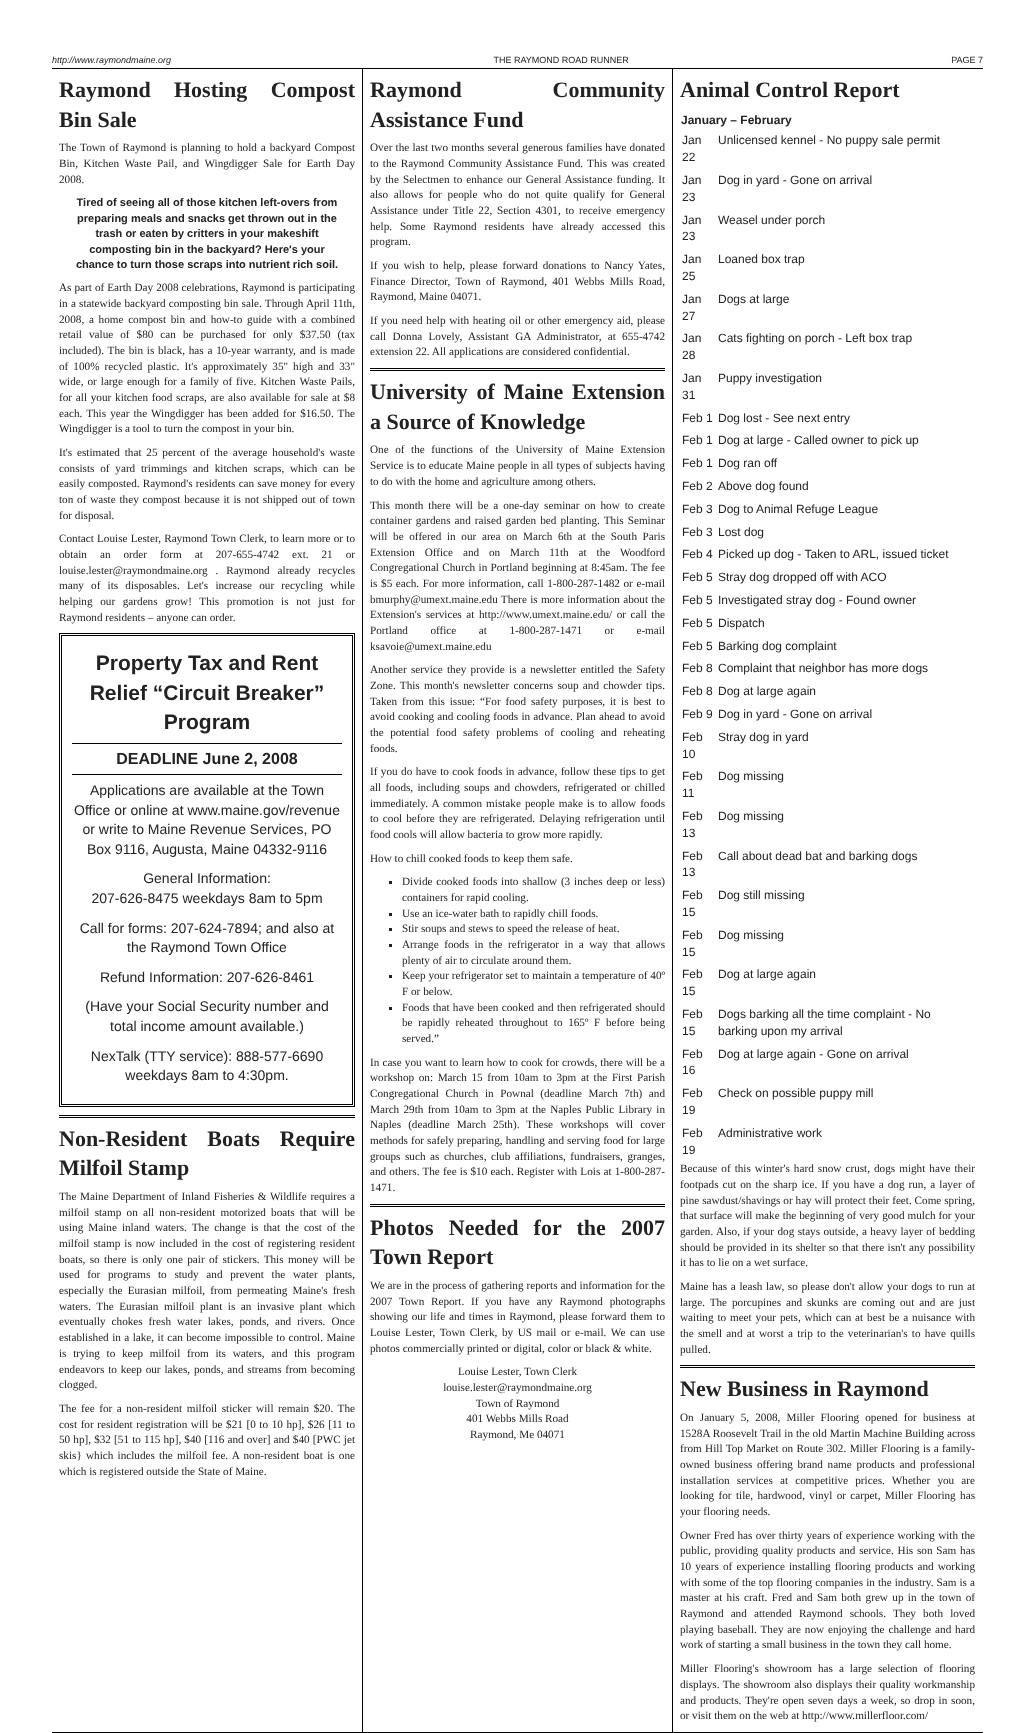http://www.raymondmaine.org THE RAYMOND ROAD RUNNER PAGE 7
Raymond Hosting Compost Bin Sale
The Town of Raymond is planning to hold a backyard Compost Bin, Kitchen Waste Pail, and Wingdigger Sale for Earth Day 2008.
Tired of seeing all of those kitchen left-overs from preparing meals and snacks get thrown out in the trash or eaten by critters in your makeshift composting bin in the backyard? Here's your chance to turn those scraps into nutrient rich soil.
As part of Earth Day 2008 celebrations, Raymond is participating in a statewide backyard composting bin sale. Through April 11th, 2008, a home compost bin and how-to guide with a combined retail value of $80 can be purchased for only $37.50 (tax included). The bin is black, has a 10-year warranty, and is made of 100% recycled plastic. It's approximately 35" high and 33" wide, or large enough for a family of five. Kitchen Waste Pails, for all your kitchen food scraps, are also available for sale at $8 each. This year the Wingdigger has been added for $16.50. The Wingdigger is a tool to turn the compost in your bin.
It's estimated that 25 percent of the average household's waste consists of yard trimmings and kitchen scraps, which can be easily composted. Raymond's residents can save money for every ton of waste they compost because it is not shipped out of town for disposal.
Contact Louise Lester, Raymond Town Clerk, to learn more or to obtain an order form at 207-655-4742 ext. 21 or louise.lester@raymondmaine.org . Raymond already recycles many of its disposables. Let's increase our recycling while helping our gardens grow! This promotion is not just for Raymond residents – anyone can order.
Property Tax and Rent Relief “Circuit Breaker” Program
DEADLINE June 2, 2008
Applications are available at the Town Office or online at www.maine.gov/revenue or write to Maine Revenue Services, PO Box 9116, Augusta, Maine 04332-9116
General Information:
207-626-8475 weekdays 8am to 5pm
Call for forms: 207-624-7894; and also at the Raymond Town Office
Refund Information: 207-626-8461
(Have your Social Security number and total income amount available.)
NexTalk (TTY service): 888-577-6690 weekdays 8am to 4:30pm.
Non-Resident Boats Require Milfoil Stamp
The Maine Department of Inland Fisheries & Wildlife requires a milfoil stamp on all non-resident motorized boats that will be using Maine inland waters. The change is that the cost of the milfoil stamp is now included in the cost of registering resident boats, so there is only one pair of stickers. This money will be used for programs to study and prevent the water plants, especially the Eurasian milfoil, from permeating Maine's fresh waters. The Eurasian milfoil plant is an invasive plant which eventually chokes fresh water lakes, ponds, and rivers. Once established in a lake, it can become impossible to control. Maine is trying to keep milfoil from its waters, and this program endeavors to keep our lakes, ponds, and streams from becoming clogged.
The fee for a non-resident milfoil sticker will remain $20. The cost for resident registration will be $21 [0 to 10 hp], $26 [11 to 50 hp], $32 [51 to 115 hp], $40 [116 and over] and $40 [PWC jet skis} which includes the milfoil fee. A non-resident boat is one which is registered outside the State of Maine.
Raymond Community Assistance Fund
Over the last two months several generous families have donated to the Raymond Community Assistance Fund. This was created by the Selectmen to enhance our General Assistance funding. It also allows for people who do not quite qualify for General Assistance under Title 22, Section 4301, to receive emergency help. Some Raymond residents have already accessed this program.
If you wish to help, please forward donations to Nancy Yates, Finance Director, Town of Raymond, 401 Webbs Mills Road, Raymond, Maine 04071.
If you need help with heating oil or other emergency aid, please call Donna Lovely, Assistant GA Administrator, at 655-4742 extension 22. All applications are considered confidential.
University of Maine Extension a Source of Knowledge
One of the functions of the University of Maine Extension Service is to educate Maine people in all types of subjects having to do with the home and agriculture among others.
This month there will be a one-day seminar on how to create container gardens and raised garden bed planting. This Seminar will be offered in our area on March 6th at the South Paris Extension Office and on March 11th at the Woodford Congregational Church in Portland beginning at 8:45am. The fee is $5 each. For more information, call 1-800-287-1482 or e-mail bmurphy@umext.maine.edu There is more information about the Extension's services at http://www.umext.maine.edu/ or call the Portland office at 1-800-287-1471 or e-mail ksavoie@umext.maine.edu
Another service they provide is a newsletter entitled the Safety Zone. This month's newsletter concerns soup and chowder tips. Taken from this issue: “For food safety purposes, it is best to avoid cooking and cooling foods in advance. Plan ahead to avoid the potential food safety problems of cooling and reheating foods.
If you do have to cook foods in advance, follow these tips to get all foods, including soups and chowders, refrigerated or chilled immediately. A common mistake people make is to allow foods to cool before they are refrigerated. Delaying refrigeration until food cools will allow bacteria to grow more rapidly.
How to chill cooked foods to keep them safe.
Divide cooked foods into shallow (3 inches deep or less) containers for rapid cooling.
Use an ice-water bath to rapidly chill foods.
Stir soups and stews to speed the release of heat.
Arrange foods in the refrigerator in a way that allows plenty of air to circulate around them.
Keep your refrigerator set to maintain a temperature of 40º F or below.
Foods that have been cooked and then refrigerated should be rapidly reheated throughout to 165º F before being served.”
In case you want to learn how to cook for crowds, there will be a workshop on: March 15 from 10am to 3pm at the First Parish Congregational Church in Pownal (deadline March 7th) and March 29th from 10am to 3pm at the Naples Public Library in Naples (deadline March 25th). These workshops will cover methods for safely preparing, handling and serving food for large groups such as churches, club affiliations, fundraisers, granges, and others. The fee is $10 each. Register with Lois at 1-800-287-1471.
Photos Needed for the 2007 Town Report
We are in the process of gathering reports and information for the 2007 Town Report. If you have any Raymond photographs showing our life and times in Raymond, please forward them to Louise Lester, Town Clerk, by US mail or e-mail. We can use photos commercially printed or digital, color or black & white.
Louise Lester, Town Clerk
louise.lester@raymondmaine.org
Town of Raymond
401 Webbs Mills Road
Raymond, Me 04071
Animal Control Report
| January – February | |
| --- | --- |
| Jan 22 | Unlicensed kennel - No puppy sale permit |
| Jan 23 | Dog in yard - Gone on arrival |
| Jan 23 | Weasel under porch |
| Jan 25 | Loaned box trap |
| Jan 27 | Dogs at large |
| Jan 28 | Cats fighting on porch - Left box trap |
| Jan 31 | Puppy investigation |
| Feb 1 | Dog lost - See next entry |
| Feb 1 | Dog at large - Called owner to pick up |
| Feb 1 | Dog ran off |
| Feb 2 | Above dog found |
| Feb 3 | Dog to Animal Refuge League |
| Feb 3 | Lost dog |
| Feb 4 | Picked up dog - Taken to ARL, issued ticket |
| Feb 5 | Stray dog dropped off with ACO |
| Feb 5 | Investigated stray dog - Found owner |
| Feb 5 | Dispatch |
| Feb 5 | Barking dog complaint |
| Feb 8 | Complaint that neighbor has more dogs |
| Feb 8 | Dog at large again |
| Feb 9 | Dog in yard - Gone on arrival |
| Feb 10 | Stray dog in yard |
| Feb 11 | Dog missing |
| Feb 13 | Dog missing |
| Feb 13 | Call about dead bat and barking dogs |
| Feb 15 | Dog still missing |
| Feb 15 | Dog missing |
| Feb 15 | Dog at large again |
| Feb 15 | Dogs barking all the time complaint - No barking upon my arrival |
| Feb 16 | Dog at large again - Gone on arrival |
| Feb 19 | Check on possible puppy mill |
| Feb 19 | Administrative work |
Because of this winter's hard snow crust, dogs might have their footpads cut on the sharp ice. If you have a dog run, a layer of pine sawdust/shavings or hay will protect their feet. Come spring, that surface will make the beginning of very good mulch for your garden. Also, if your dog stays outside, a heavy layer of bedding should be provided in its shelter so that there isn't any possibility it has to lie on a wet surface.
Maine has a leash law, so please don't allow your dogs to run at large. The porcupines and skunks are coming out and are just waiting to meet your pets, which can at best be a nuisance with the smell and at worst a trip to the veterinarian's to have quills pulled.
New Business in Raymond
On January 5, 2008, Miller Flooring opened for business at 1528A Roosevelt Trail in the old Martin Machine Building across from Hill Top Market on Route 302. Miller Flooring is a family-owned business offering brand name products and professional installation services at competitive prices. Whether you are looking for tile, hardwood, vinyl or carpet, Miller Flooring has your flooring needs.
Owner Fred has over thirty years of experience working with the public, providing quality products and service. His son Sam has 10 years of experience installing flooring products and working with some of the top flooring companies in the industry. Sam is a master at his craft. Fred and Sam both grew up in the town of Raymond and attended Raymond schools. They both loved playing baseball. They are now enjoying the challenge and hard work of starting a small business in the town they call home.
Miller Flooring's showroom has a large selection of flooring displays. The showroom also displays their quality workmanship and products. They're open seven days a week, so drop in soon, or visit them on the web at http://www.millerfloor.com/